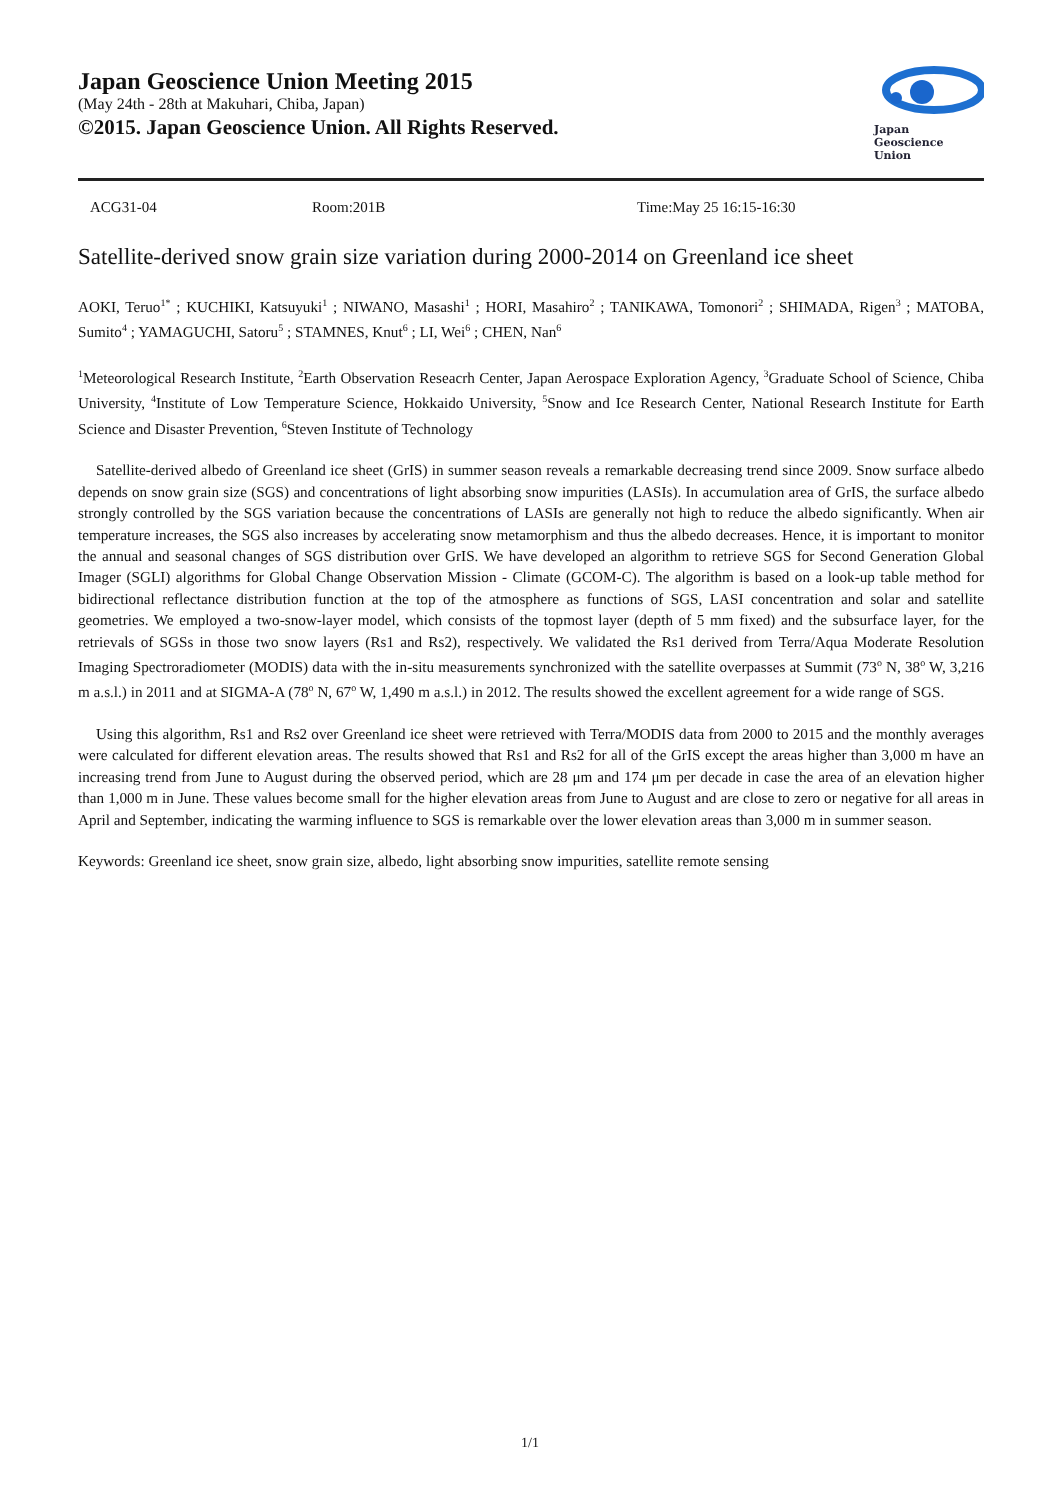Japan Geoscience Union Meeting 2015
(May 24th - 28th at Makuhari, Chiba, Japan)
©2015. Japan Geoscience Union. All Rights Reserved.
Japan
Geoscience
Union
ACG31-04 Room:201B Time:May 25 16:15-16:30
Satellite-derived snow grain size variation during 2000-2014 on Greenland ice sheet
AOKI, Teruo<sup>1*</sup> ; KUCHIKI, Katsuyuki<sup>1</sup> ; NIWANO, Masashi<sup>1</sup> ; HORI, Masahiro<sup>2</sup> ; TANIKAWA, Tomonori<sup>2</sup> ; SHIMADA, Rigen<sup>3</sup> ; MATOBA, Sumito<sup>4</sup> ; YAMAGUCHI, Satoru<sup>5</sup> ; STAMNES, Knut<sup>6</sup> ; LI, Wei<sup>6</sup> ; CHEN, Nan<sup>6</sup>
<sup>1</sup> Meteorological Research Institute, <sup>2</sup>Earth Observation Reseacrh Center, Japan Aerospace Exploration Agency, <sup>3</sup>Graduate School of Science, Chiba University, <sup>4</sup>Institute of Low Temperature Science, Hokkaido University, <sup>5</sup>Snow and Ice Research Center, National Research Institute for Earth Science and Disaster Prevention, <sup>6</sup>Steven Institute of Technology
Satellite-derived albedo of Greenland ice sheet (GrIS) in summer season reveals a remarkable decreasing trend since 2009. Snow surface albedo depends on snow grain size (SGS) and concentrations of light absorbing snow impurities (LASIs). In accumulation area of GrIS, the surface albedo strongly controlled by the SGS variation because the concentrations of LASIs are generally not high to reduce the albedo significantly. When air temperature increases, the SGS also increases by accelerating snow metamorphism and thus the albedo decreases. Hence, it is important to monitor the annual and seasonal changes of SGS distribution over GrIS. We have developed an algorithm to retrieve SGS for Second Generation Global Imager (SGLI) algorithms for Global Change Observation Mission - Climate (GCOM-C). The algorithm is based on a look-up table method for bidirectional reflectance distribution function at the top of the atmosphere as functions of SGS, LASI concentration and solar and satellite geometries. We employed a two-snow-layer model, which consists of the topmost layer (depth of 5 mm fixed) and the subsurface layer, for the retrievals of SGSs in those two snow layers (Rs1 and Rs2), respectively. We validated the Rs1 derived from Terra/Aqua Moderate Resolution Imaging Spectroradiometer (MODIS) data with the in-situ measurements synchronized with the satellite overpasses at Summit (73<sup>o</sup> N, 38<sup>o</sup> W, 3,216 m a.s.l.) in 2011 and at SIGMA-A (78<sup>o</sup> N, 67<sup>o</sup> W, 1,490 m a.s.l.) in 2012. The results showed the excellent agreement for a wide range of SGS.
Using this algorithm, Rs1 and Rs2 over Greenland ice sheet were retrieved with Terra/MODIS data from 2000 to 2015 and the monthly averages were calculated for different elevation areas. The results showed that Rs1 and Rs2 for all of the GrIS except the areas higher than 3,000 m have an increasing trend from June to August during the observed period, which are 28 μm and 174 μm per decade in case the area of an elevation higher than 1,000 m in June. These values become small for the higher elevation areas from June to August and are close to zero or negative for all areas in April and September, indicating the warming influence to SGS is remarkable over the lower elevation areas than 3,000 m in summer season.
Keywords: Greenland ice sheet, snow grain size, albedo, light absorbing snow impurities, satellite remote sensing
1/1